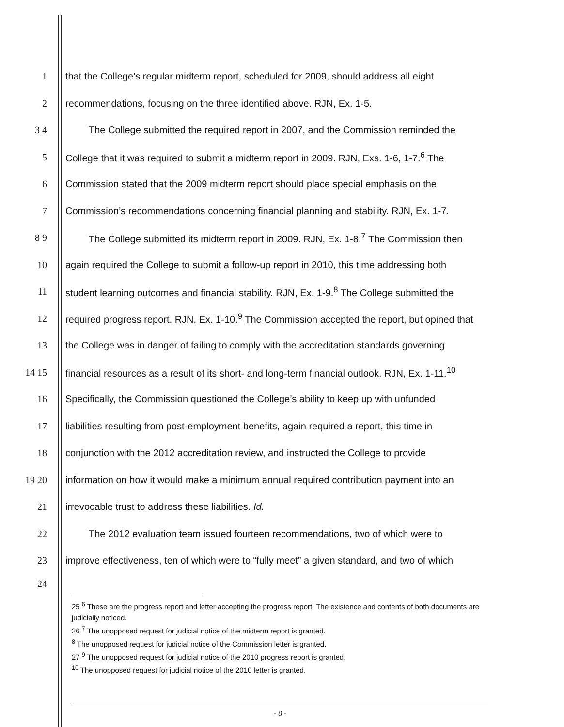1 that the College’s regular midterm report, scheduled for 2009, should address all eight
2 recommendations, focusing on the three identified above. RJN, Ex. 1-5.
3 4 The College submitted the required report in 2007, and the Commission reminded the
5 College that it was required to submit a midterm report in 2009. RJN, Exs. 1-6, 1-7.<sup>6</sup> The
6 Commission stated that the 2009 midterm report should place special emphasis on the
7 Commission’s recommendations concerning financial planning and stability. RJN, Ex. 1-7.
8 9 The College submitted its midterm report in 2009. RJN, Ex. 1-8.<sup>7</sup> The Commission then
10 again required the College to submit a follow-up report in 2010, this time addressing both
11 student learning outcomes and financial stability. RJN, Ex. 1-9.<sup>8</sup> The College submitted the
12 required progress report. RJN, Ex. 1-10.<sup>9</sup> The Commission accepted the report, but opined that
13 the College was in danger of failing to comply with the accreditation standards governing
14 15 financial resources as a result of its short- and long-term financial outlook. RJN, Ex. 1-11.<sup>10</sup>
16 Specifically, the Commission questioned the College’s ability to keep up with unfunded
17 liabilities resulting from post-employment benefits, again required a report, this time in
18 conjunction with the 2012 accreditation review, and instructed the College to provide
19 20 information on how it would make a minimum annual required contribution payment into an
21 irrevocable trust to address these liabilities. Id.
22 The 2012 evaluation team issued fourteen recommendations, two of which were to
23 improve effectiveness, ten of which were to “fully meet” a given standard, and two of which
24
25 <sup>6</sup> These are the progress report and letter accepting the progress report. The existence and contents of both documents are judicially noticed.
26 <sup>7</sup> The unopposed request for judicial notice of the midterm report is granted.
<sup>8</sup> The unopposed request for judicial notice of the Commission letter is granted.
27 <sup>9</sup> The unopposed request for judicial notice of the 2010 progress report is granted.
<sup>10</sup> The unopposed request for judicial notice of the 2010 letter is granted.
- 8 -